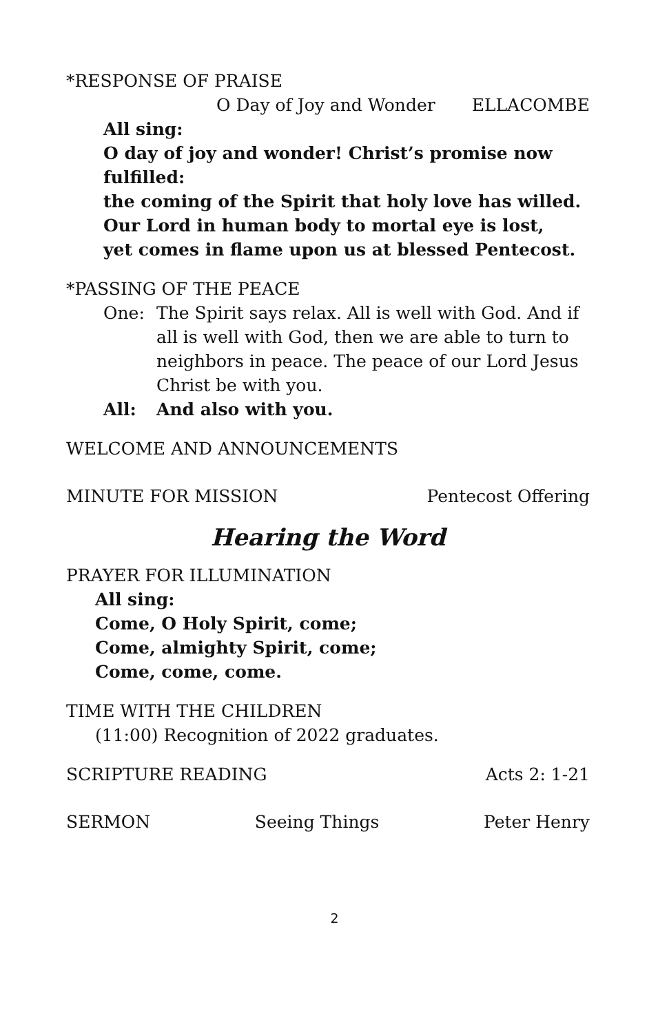*RESPONSE OF PRAISE
O Day of Joy and Wonder ELLACOMBE
All sing:
O day of joy and wonder! Christ’s promise now fulfilled:
the coming of the Spirit that holy love has willed.
Our Lord in human body to mortal eye is lost,
yet comes in flame upon us at blessed Pentecost.
*PASSING OF THE PEACE
One: The Spirit says relax. All is well with God. And if all is well with God, then we are able to turn to neighbors in peace. The peace of our Lord Jesus Christ be with you.
All: And also with you.
WELCOME AND ANNOUNCEMENTS
MINUTE FOR MISSION Pentecost Offering
Hearing the Word
PRAYER FOR ILLUMINATION
All sing:
Come, O Holy Spirit, come;
Come, almighty Spirit, come;
Come, come, come.
TIME WITH THE CHILDREN
(11:00) Recognition of 2022 graduates.
SCRIPTURE READING Acts 2: 1-21
SERMON Seeing Things Peter Henry
2